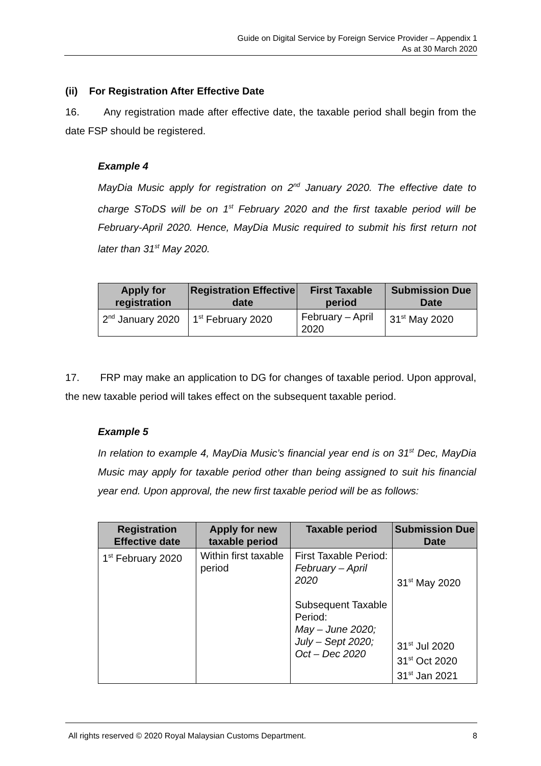Guide on Digital Service by Foreign Service Provider – Appendix 1
As at 30 March 2020
(ii) For Registration After Effective Date
16. Any registration made after effective date, the taxable period shall begin from the date FSP should be registered.
Example 4
MayDia Music apply for registration on 2<sup>nd</sup> January 2020. The effective date to charge SToDS will be on 1<sup>st</sup> February 2020 and the first taxable period will be February-April 2020. Hence, MayDia Music required to submit his first return not later than 31<sup>st</sup> May 2020.
| Apply for registration | Registration Effective date | First Taxable period | Submission Due Date |
| --- | --- | --- | --- |
| 2<sup>nd</sup> January 2020 | 1<sup>st</sup> February 2020 | February – April 2020 | 31<sup>st</sup> May 2020 |
17. FRP may make an application to DG for changes of taxable period. Upon approval, the new taxable period will takes effect on the subsequent taxable period.
Example 5
In relation to example 4, MayDia Music’s financial year end is on 31<sup>st</sup> Dec, MayDia Music may apply for taxable period other than being assigned to suit his financial year end. Upon approval, the new first taxable period will be as follows:
| Registration Effective date | Apply for new taxable period | Taxable period | Submission Due Date |
| --- | --- | --- | --- |
| 1<sup>st</sup> February 2020 | Within first taxable period | First Taxable Period: February – April 2020 Subsequent Taxable Period: May – June 2020; July – Sept 2020; Oct – Dec 2020 | 31<sup>st</sup> May 2020 31<sup>st</sup> Jul 2020 31<sup>st</sup> Oct 2020 31<sup>st</sup> Jan 2021 |
All rights reserved © 2020 Royal Malaysian Customs Department. 8